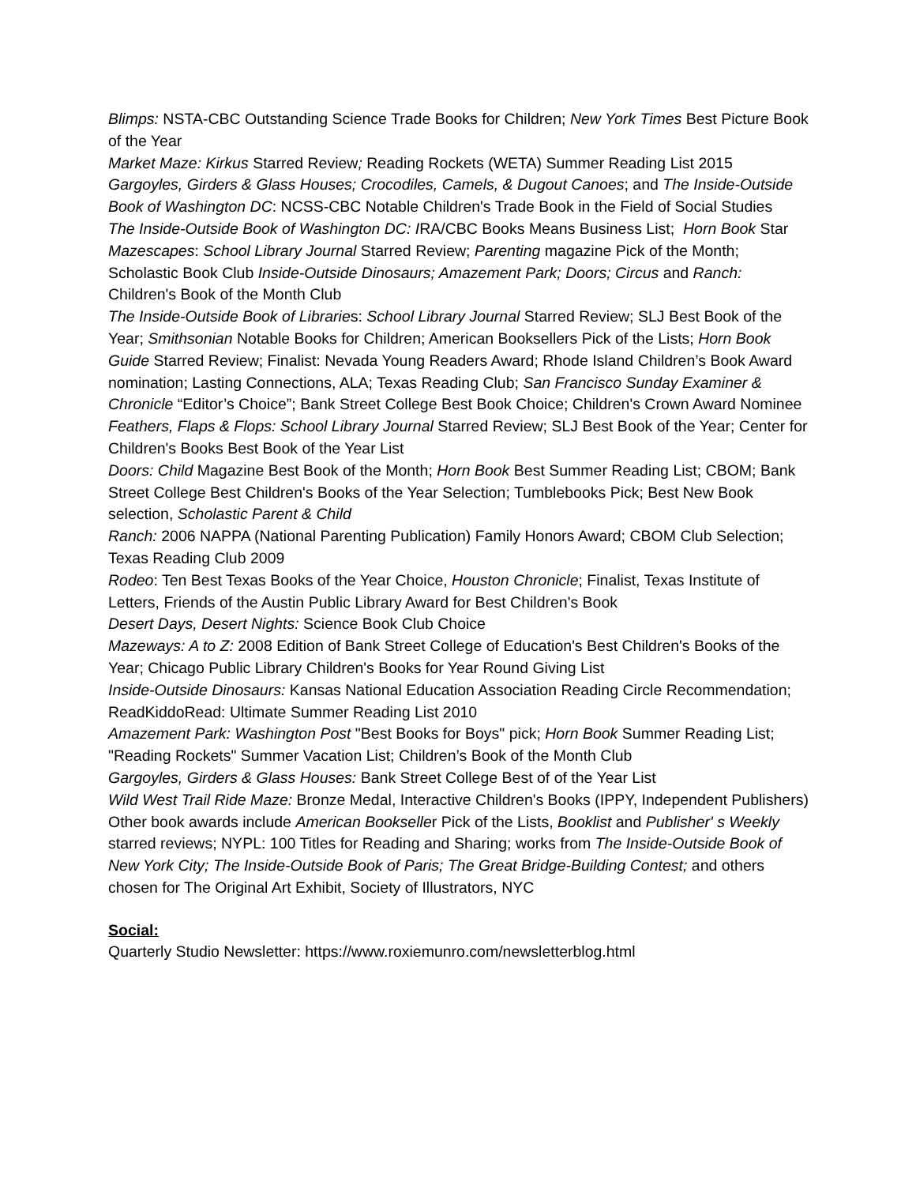Blimps: NSTA-CBC Outstanding Science Trade Books for Children; New York Times Best Picture Book of the Year
Market Maze: Kirkus Starred Review; Reading Rockets (WETA) Summer Reading List 2015
Gargoyles, Girders & Glass Houses; Crocodiles, Camels, & Dugout Canoes; and The Inside-Outside Book of Washington DC: NCSS-CBC Notable Children's Trade Book in the Field of Social Studies
The Inside-Outside Book of Washington DC: IRA/CBC Books Means Business List; Horn Book Star
Mazescapes: School Library Journal Starred Review; Parenting magazine Pick of the Month; Scholastic Book Club Inside-Outside Dinosaurs; Amazement Park; Doors; Circus and Ranch: Children's Book of the Month Club
The Inside-Outside Book of Libraries: School Library Journal Starred Review; SLJ Best Book of the Year; Smithsonian Notable Books for Children; American Booksellers Pick of the Lists; Horn Book Guide Starred Review; Finalist: Nevada Young Readers Award; Rhode Island Children’s Book Award nomination; Lasting Connections, ALA; Texas Reading Club; San Francisco Sunday Examiner & Chronicle “Editor’s Choice”; Bank Street College Best Book Choice; Children's Crown Award Nominee
Feathers, Flaps & Flops: School Library Journal Starred Review; SLJ Best Book of the Year; Center for Children's Books Best Book of the Year List
Doors: Child Magazine Best Book of the Month; Horn Book Best Summer Reading List; CBOM; Bank Street College Best Children's Books of the Year Selection; Tumblebooks Pick; Best New Book selection, Scholastic Parent & Child
Ranch: 2006 NAPPA (National Parenting Publication) Family Honors Award; CBOM Club Selection; Texas Reading Club 2009
Rodeo: Ten Best Texas Books of the Year Choice, Houston Chronicle; Finalist, Texas Institute of Letters, Friends of the Austin Public Library Award for Best Children's Book
Desert Days, Desert Nights: Science Book Club Choice
Mazeways: A to Z: 2008 Edition of Bank Street College of Education's Best Children's Books of the Year; Chicago Public Library Children's Books for Year Round Giving List
Inside-Outside Dinosaurs: Kansas National Education Association Reading Circle Recommendation; ReadKiddoRead: Ultimate Summer Reading List 2010
Amazement Park: Washington Post "Best Books for Boys" pick; Horn Book Summer Reading List; "Reading Rockets" Summer Vacation List; Children’s Book of the Month Club
Gargoyles, Girders & Glass Houses: Bank Street College Best of of the Year List
Wild West Trail Ride Maze: Bronze Medal, Interactive Children's Books (IPPY, Independent Publishers)
Other book awards include American Bookseller Pick of the Lists, Booklist and Publisher' s Weekly starred reviews; NYPL: 100 Titles for Reading and Sharing; works from The Inside-Outside Book of New York City; The Inside-Outside Book of Paris; The Great Bridge-Building Contest; and others chosen for The Original Art Exhibit, Society of Illustrators, NYC
Social:
Quarterly Studio Newsletter: https://www.roxiemunro.com/newsletterblog.html